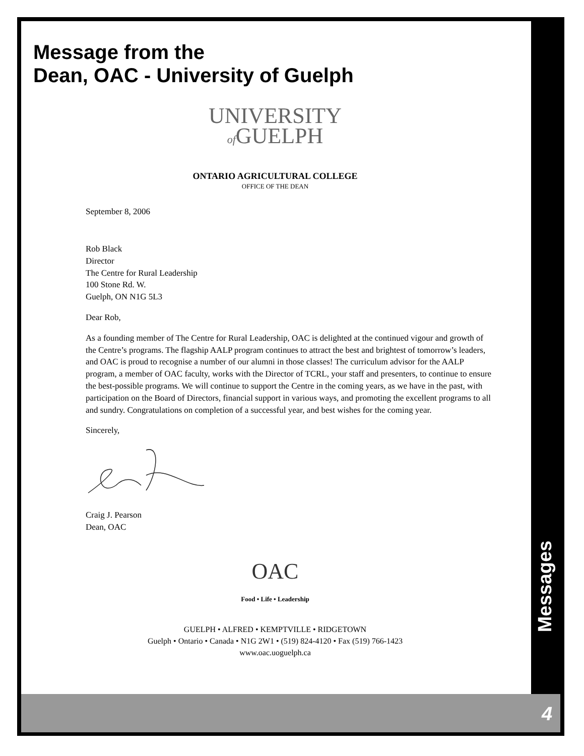Message from the
Dean, OAC - University of Guelph
UNIVERSITY
of GUELPH
ONTARIO AGRICULTURAL COLLEGE
OFFICE OF THE DEAN
September 8, 2006
Rob Black
Director
The Centre for Rural Leadership
100 Stone Rd. W.
Guelph, ON N1G 5L3
Dear Rob,
As a founding member of The Centre for Rural Leadership, OAC is delighted at the continued vigour and growth of the Centre’s programs. The flagship AALP program continues to attract the best and brightest of tomorrow’s leaders, and OAC is proud to recognise a number of our alumni in those classes! The curriculum advisor for the AALP program, a member of OAC faculty, works with the Director of TCRL, your staff and presenters, to continue to ensure the best-possible programs. We will continue to support the Centre in the coming years, as we have in the past, with participation on the Board of Directors, financial support in various ways, and promoting the excellent programs to all and sundry. Congratulations on completion of a successful year, and best wishes for the coming year.
Sincerely,
Craig J. Pearson
Dean, OAC
OAC
Food • Life • Leadership
GUELPH • ALFRED • KEMPTVILLE • RIDGETOWN
Guelph • Ontario • Canada • N1G 2W1 • (519) 824-4120 • Fax (519) 766-1423
www.oac.uoguelph.ca
Messages
4